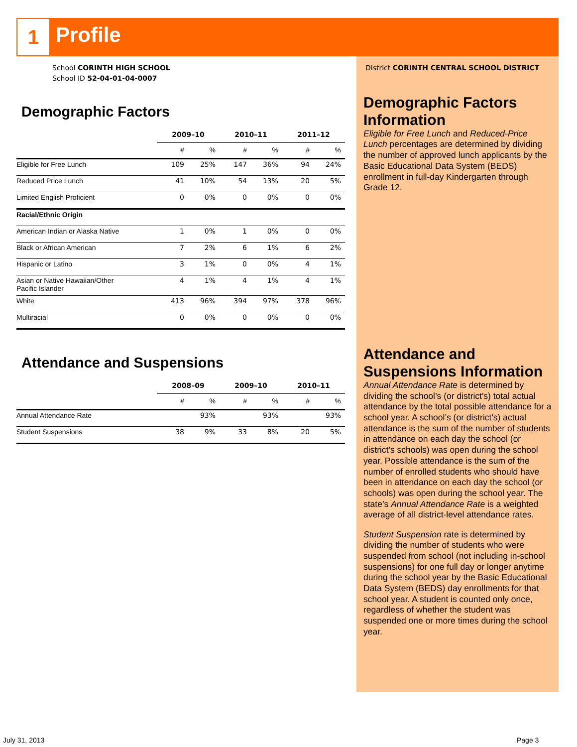1 Profile
School CORINTH HIGH SCHOOL
School ID 52-04-01-04-0007
Demographic Factors
| | 2009–10 | | 2010–11 | | 2011–12 | |
| --- | --- | --- | --- | --- | --- | --- |
| | # | % | # | % | # | % |
| Eligible for Free Lunch | 109 | 25% | 147 | 36% | 94 | 24% |
| Reduced Price Lunch | 41 | 10% | 54 | 13% | 20 | 5% |
| Limited English Proficient | 0 | 0% | 0 | 0% | 0 | 0% |
| Racial/Ethnic Origin | | | | | | |
| American Indian or Alaska Native | 1 | 0% | 1 | 0% | 0 | 0% |
| Black or African American | 7 | 2% | 6 | 1% | 6 | 2% |
| Hispanic or Latino | 3 | 1% | 0 | 0% | 4 | 1% |
| Asian or Native Hawaiian/Other Pacific Islander | 4 | 1% | 4 | 1% | 4 | 1% |
| White | 413 | 96% | 394 | 97% | 378 | 96% |
| Multiracial | 0 | 0% | 0 | 0% | 0 | 0% |
Attendance and Suspensions
| | 2008–09 | | 2009–10 | | 2010–11 | |
| --- | --- | --- | --- | --- | --- | --- |
| | # | % | # | % | # | % |
| Annual Attendance Rate | | 93% | | 93% | | 93% |
| Student Suspensions | 38 | 9% | 33 | 8% | 20 | 5% |
District CORINTH CENTRAL SCHOOL DISTRICT
Demographic Factors Information
Eligible for Free Lunch and Reduced-Price Lunch percentages are determined by dividing the number of approved lunch applicants by the Basic Educational Data System (BEDS) enrollment in full-day Kindergarten through Grade 12.
Attendance and Suspensions Information
Annual Attendance Rate is determined by dividing the school’s (or district's) total actual attendance by the total possible attendance for a school year. A school’s (or district's) actual attendance is the sum of the number of students in attendance on each day the school (or district's schools) was open during the school year. Possible attendance is the sum of the number of enrolled students who should have been in attendance on each day the school (or schools) was open during the school year. The state’s Annual Attendance Rate is a weighted average of all district-level attendance rates.
Student Suspension rate is determined by dividing the number of students who were suspended from school (not including in-school suspensions) for one full day or longer anytime during the school year by the Basic Educational Data System (BEDS) day enrollments for that school year. A student is counted only once, regardless of whether the student was suspended one or more times during the school year.
July 31, 2013 Page 3